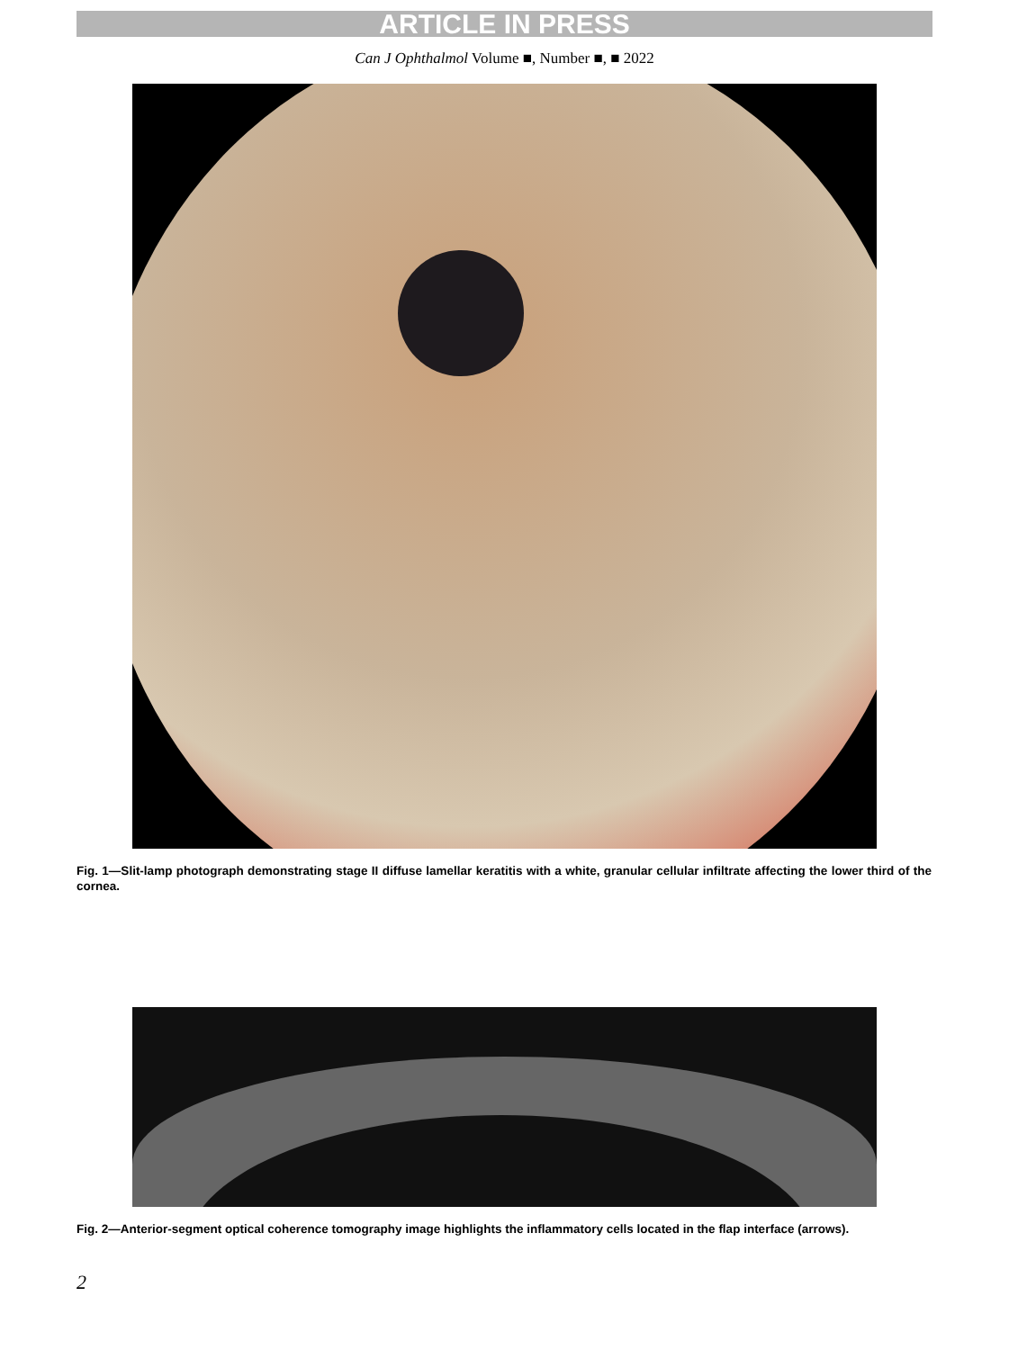ARTICLE IN PRESS
Can J Ophthalmol Volume ■, Number ■, ■ 2022
Fig. 1—Slit-lamp photograph demonstrating stage II diffuse lamellar keratitis with a white, granular cellular infiltrate affecting the lower third of the cornea.
Fig. 2—Anterior-segment optical coherence tomography image highlights the inflammatory cells located in the flap interface (arrows).
2